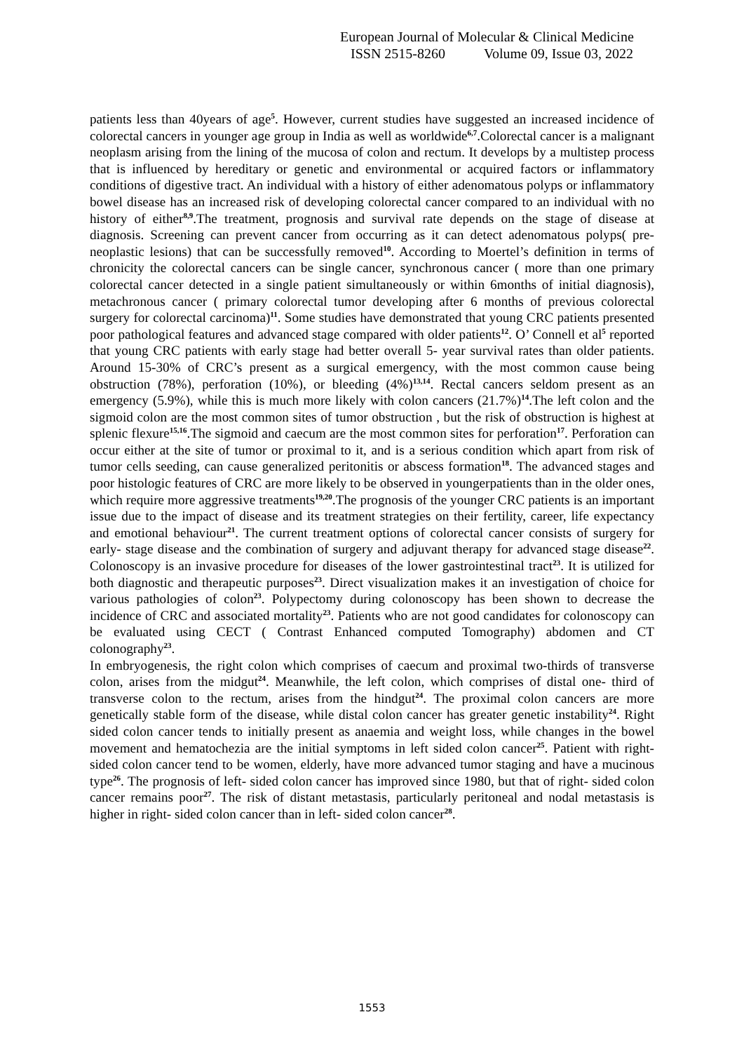European Journal of Molecular & Clinical Medicine
ISSN 2515-8260 Volume 09, Issue 03, 2022
patients less than 40years of age<sup>5</sup>. However, current studies have suggested an increased incidence of colorectal cancers in younger age group in India as well as worldwide<sup>6,7</sup>.Colorectal cancer is a malignant neoplasm arising from the lining of the mucosa of colon and rectum. It develops by a multistep process that is influenced by hereditary or genetic and environmental or acquired factors or inflammatory conditions of digestive tract. An individual with a history of either adenomatous polyps or inflammatory bowel disease has an increased risk of developing colorectal cancer compared to an individual with no history of either<sup>8,9</sup>.The treatment, prognosis and survival rate depends on the stage of disease at diagnosis. Screening can prevent cancer from occurring as it can detect adenomatous polyps( pre- neoplastic lesions) that can be successfully removed<sup>10</sup>. According to Moertel’s definition in terms of chronicity the colorectal cancers can be single cancer, synchronous cancer ( more than one primary colorectal cancer detected in a single patient simultaneously or within 6months of initial diagnosis), metachronous cancer ( primary colorectal tumor developing after 6 months of previous colorectal surgery for colorectal carcinoma)<sup>11</sup>. Some studies have demonstrated that young CRC patients presented poor pathological features and advanced stage compared with older patients<sup>12</sup>. O’ Connell et al<sup>5</sup> reported that young CRC patients with early stage had better overall 5- year survival rates than older patients. Around 15-30% of CRC’s present as a surgical emergency, with the most common cause being obstruction (78%), perforation (10%), or bleeding (4%)<sup>13,14</sup>. Rectal cancers seldom present as an emergency (5.9%), while this is much more likely with colon cancers (21.7%)<sup>14</sup>.The left colon and the sigmoid colon are the most common sites of tumor obstruction , but the risk of obstruction is highest at splenic flexure<sup>15,16</sup>.The sigmoid and caecum are the most common sites for perforation<sup>17</sup>. Perforation can occur either at the site of tumor or proximal to it, and is a serious condition which apart from risk of tumor cells seeding, can cause generalized peritonitis or abscess formation<sup>18</sup>. The advanced stages and poor histologic features of CRC are more likely to be observed in youngerpatients than in the older ones, which require more aggressive treatments<sup>19,20</sup>.The prognosis of the younger CRC patients is an important issue due to the impact of disease and its treatment strategies on their fertility, career, life expectancy and emotional behaviour<sup>21</sup>. The current treatment options of colorectal cancer consists of surgery for early- stage disease and the combination of surgery and adjuvant therapy for advanced stage disease<sup>22</sup>. Colonoscopy is an invasive procedure for diseases of the lower gastrointestinal tract<sup>23</sup>. It is utilized for both diagnostic and therapeutic purposes<sup>23</sup>. Direct visualization makes it an investigation of choice for various pathologies of colon<sup>23</sup>. Polypectomy during colonoscopy has been shown to decrease the incidence of CRC and associated mortality<sup>23</sup>. Patients who are not good candidates for colonoscopy can be evaluated using CECT ( Contrast Enhanced computed Tomography) abdomen and CT colonography<sup>23</sup>.
In embryogenesis, the right colon which comprises of caecum and proximal two-thirds of transverse colon, arises from the midgut<sup>24</sup>. Meanwhile, the left colon, which comprises of distal one- third of transverse colon to the rectum, arises from the hindgut<sup>24</sup>. The proximal colon cancers are more genetically stable form of the disease, while distal colon cancer has greater genetic instability<sup>24</sup>. Right sided colon cancer tends to initially present as anaemia and weight loss, while changes in the bowel movement and hematochezia are the initial symptoms in left sided colon cancer<sup>25</sup>. Patient with right-sided colon cancer tend to be women, elderly, have more advanced tumor staging and have a mucinous type<sup>26</sup>. The prognosis of left- sided colon cancer has improved since 1980, but that of right- sided colon cancer remains poor<sup>27</sup>. The risk of distant metastasis, particularly peritoneal and nodal metastasis is higher in right- sided colon cancer than in left- sided colon cancer<sup>28</sup>.
1553